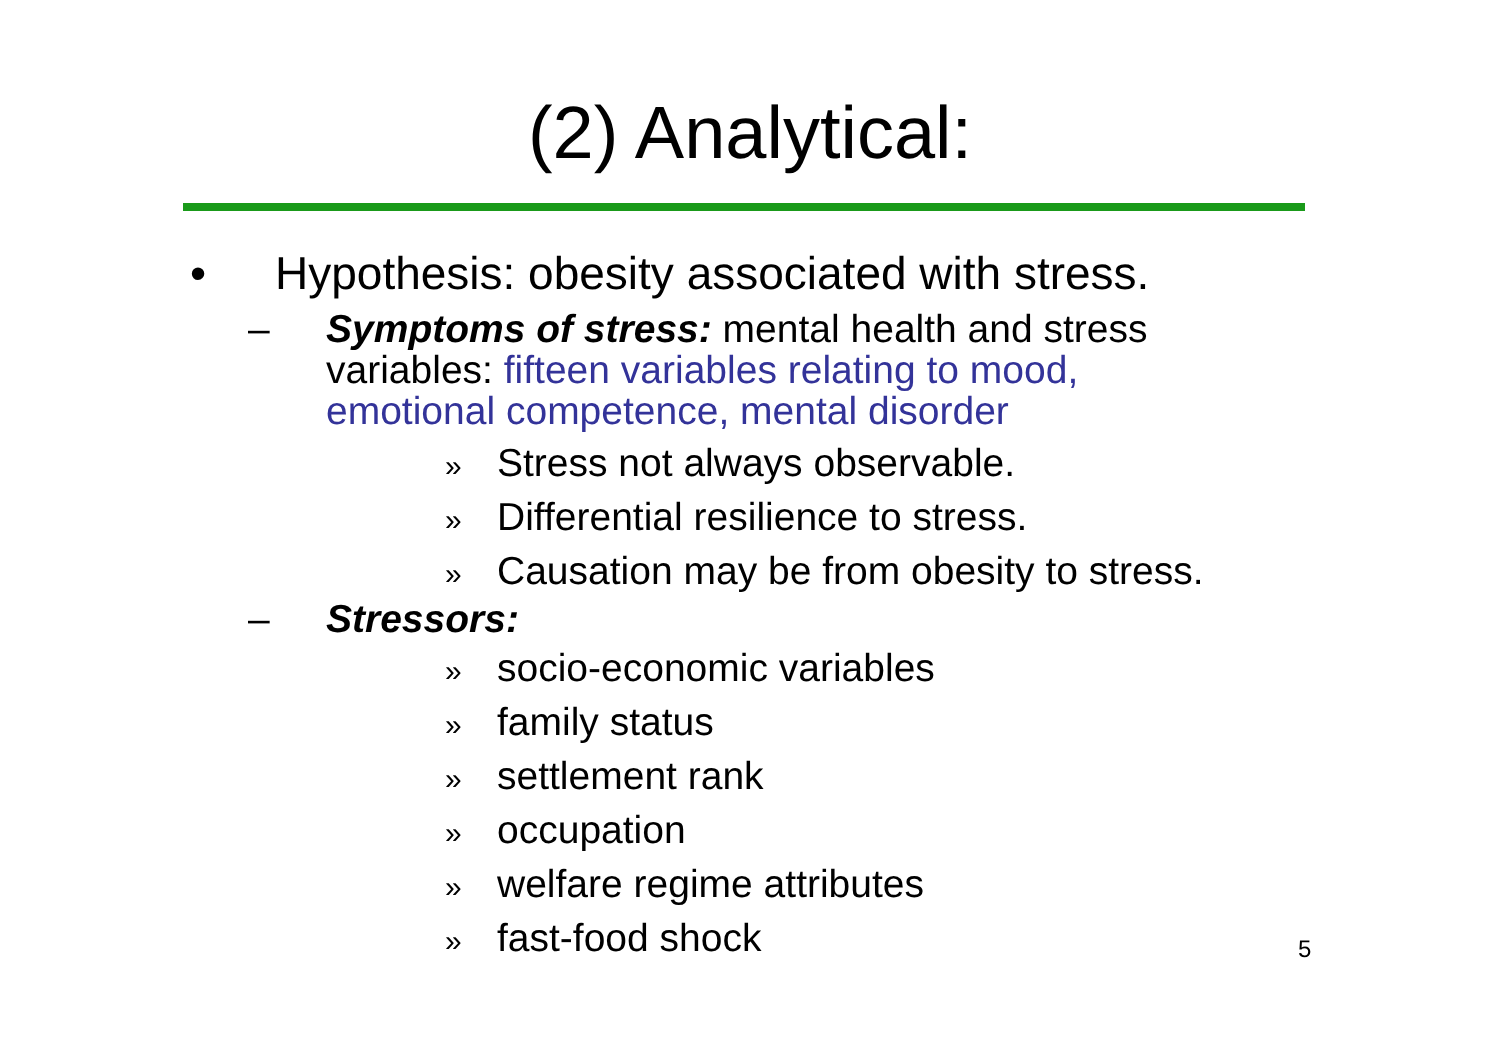(2) Analytical:
• Hypothesis: obesity associated with stress.
– Symptoms of stress: mental health and stress variables: fifteen variables relating to mood, emotional competence, mental disorder
» Stress not always observable.
» Differential resilience to stress.
» Causation may be from obesity to stress.
– Stressors:
» socio-economic variables
» family status
» settlement rank
» occupation
» welfare regime attributes
» fast-food shock
5